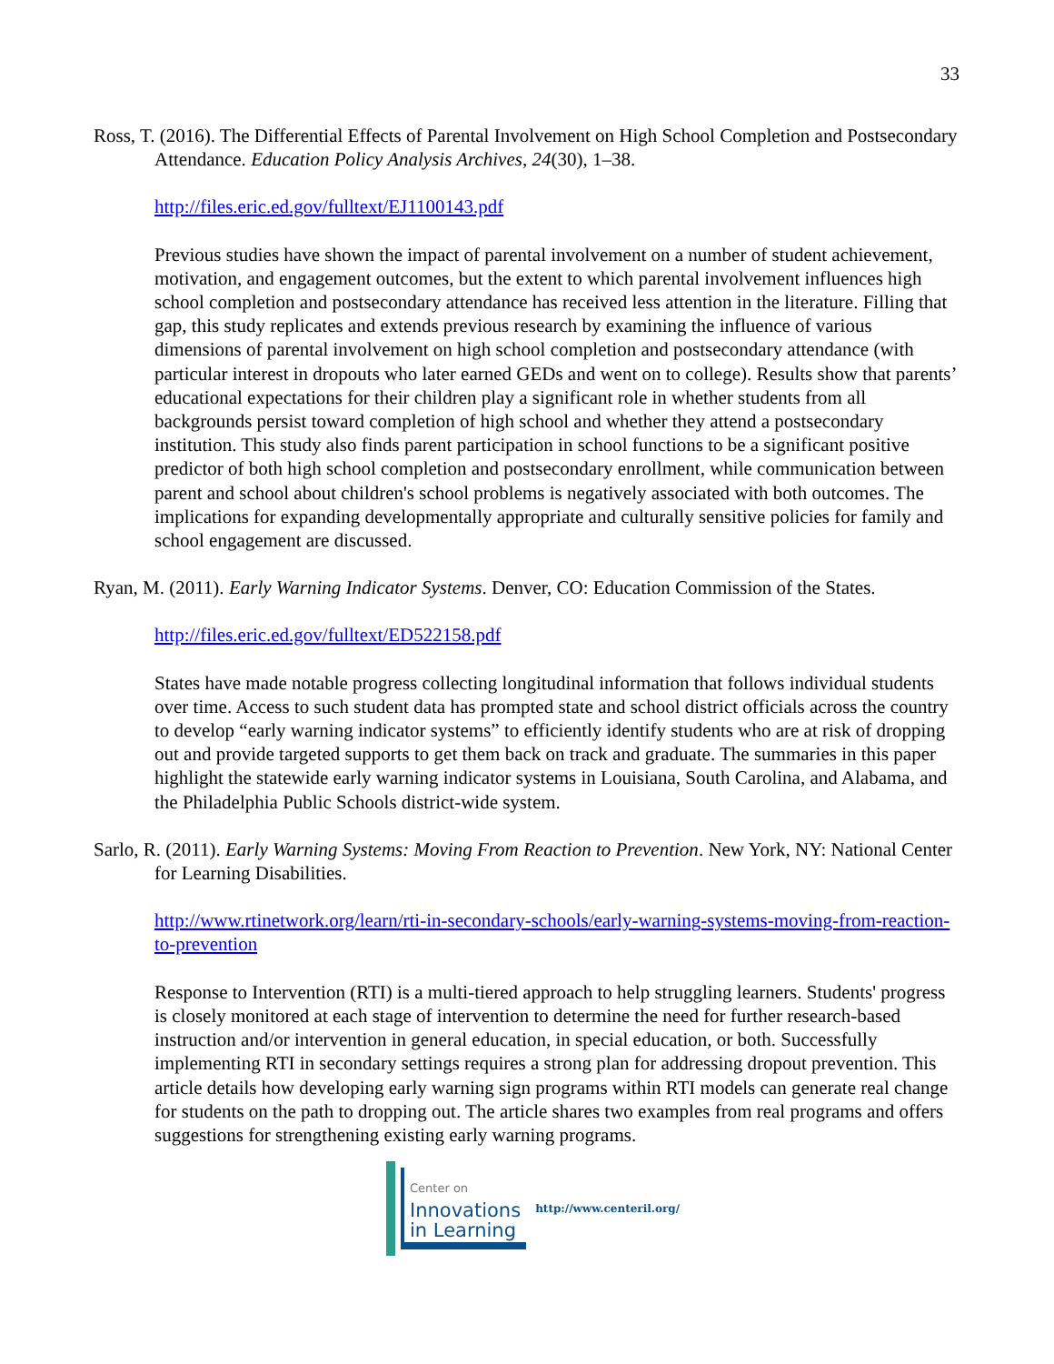33
Ross, T. (2016). The Differential Effects of Parental Involvement on High School Completion and Postsecondary Attendance. Education Policy Analysis Archives, 24(30), 1–38.
http://files.eric.ed.gov/fulltext/EJ1100143.pdf
Previous studies have shown the impact of parental involvement on a number of student achievement, motivation, and engagement outcomes, but the extent to which parental involvement influences high school completion and postsecondary attendance has received less attention in the literature. Filling that gap, this study replicates and extends previous research by examining the influence of various dimensions of parental involvement on high school completion and postsecondary attendance (with particular interest in dropouts who later earned GEDs and went on to college). Results show that parents’ educational expectations for their children play a significant role in whether students from all backgrounds persist toward completion of high school and whether they attend a postsecondary institution. This study also finds parent participation in school functions to be a significant positive predictor of both high school completion and postsecondary enrollment, while communication between parent and school about children's school problems is negatively associated with both outcomes. The implications for expanding developmentally appropriate and culturally sensitive policies for family and school engagement are discussed.
Ryan, M. (2011). Early Warning Indicator Systems. Denver, CO: Education Commission of the States.
http://files.eric.ed.gov/fulltext/ED522158.pdf
States have made notable progress collecting longitudinal information that follows individual students over time. Access to such student data has prompted state and school district officials across the country to develop “early warning indicator systems” to efficiently identify students who are at risk of dropping out and provide targeted supports to get them back on track and graduate. The summaries in this paper highlight the statewide early warning indicator systems in Louisiana, South Carolina, and Alabama, and the Philadelphia Public Schools district-wide system.
Sarlo, R. (2011). Early Warning Systems: Moving From Reaction to Prevention. New York, NY: National Center for Learning Disabilities.
http://www.rtinetwork.org/learn/rti-in-secondary-schools/early-warning-systems-moving-from-reaction-to-prevention
Response to Intervention (RTI) is a multi-tiered approach to help struggling learners. Students' progress is closely monitored at each stage of intervention to determine the need for further research-based instruction and/or intervention in general education, in special education, or both. Successfully implementing RTI in secondary settings requires a strong plan for addressing dropout prevention. This article details how developing early warning sign programs within RTI models can generate real change for students on the path to dropping out. The article shares two examples from real programs and offers suggestions for strengthening existing early warning programs.
Center on
Innovations
in Learning
http://www.centeril.org/